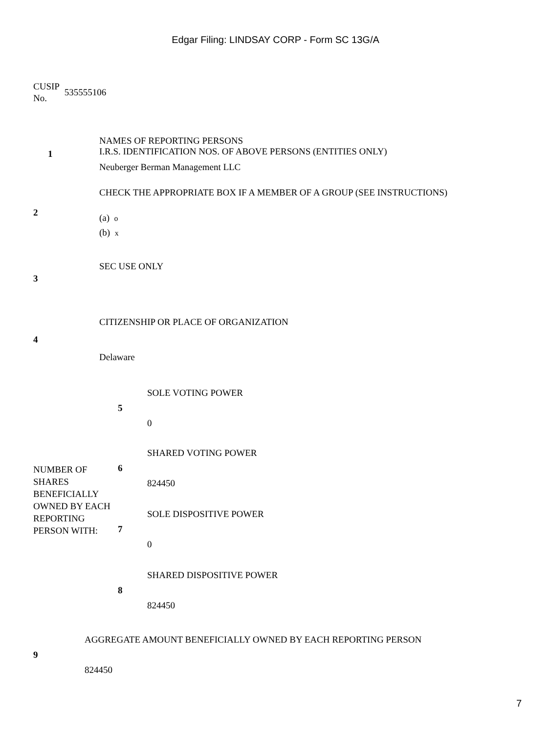Edgar Filing: LINDSAY CORP - Form SC 13G/A
CUSIP
No.
535555106
| 1 | NAMES OF REPORTING PERSONS I.R.S. IDENTIFICATION NOS. OF ABOVE PERSONS (ENTITIES ONLY) Neuberger Berman Management LLC |
| 2 | CHECK THE APPROPRIATE BOX IF A MEMBER OF A GROUP (SEE INSTRUCTIONS) (a) o (b) x |
| 3 | SEC USE ONLY |
| 4 | CITIZENSHIP OR PLACE OF ORGANIZATION Delaware |
| NUMBER OF SHARES BENEFICIALLY OWNED BY EACH REPORTING PERSON WITH: | 5 | SOLE VOTING POWER 0 |
| | 6 | SHARED VOTING POWER 824450 |
| | 7 | SOLE DISPOSITIVE POWER 0 |
| | 8 | SHARED DISPOSITIVE POWER 824450 |
| 9 | AGGREGATE AMOUNT BENEFICIALLY OWNED BY EACH REPORTING PERSON 824450 |
7